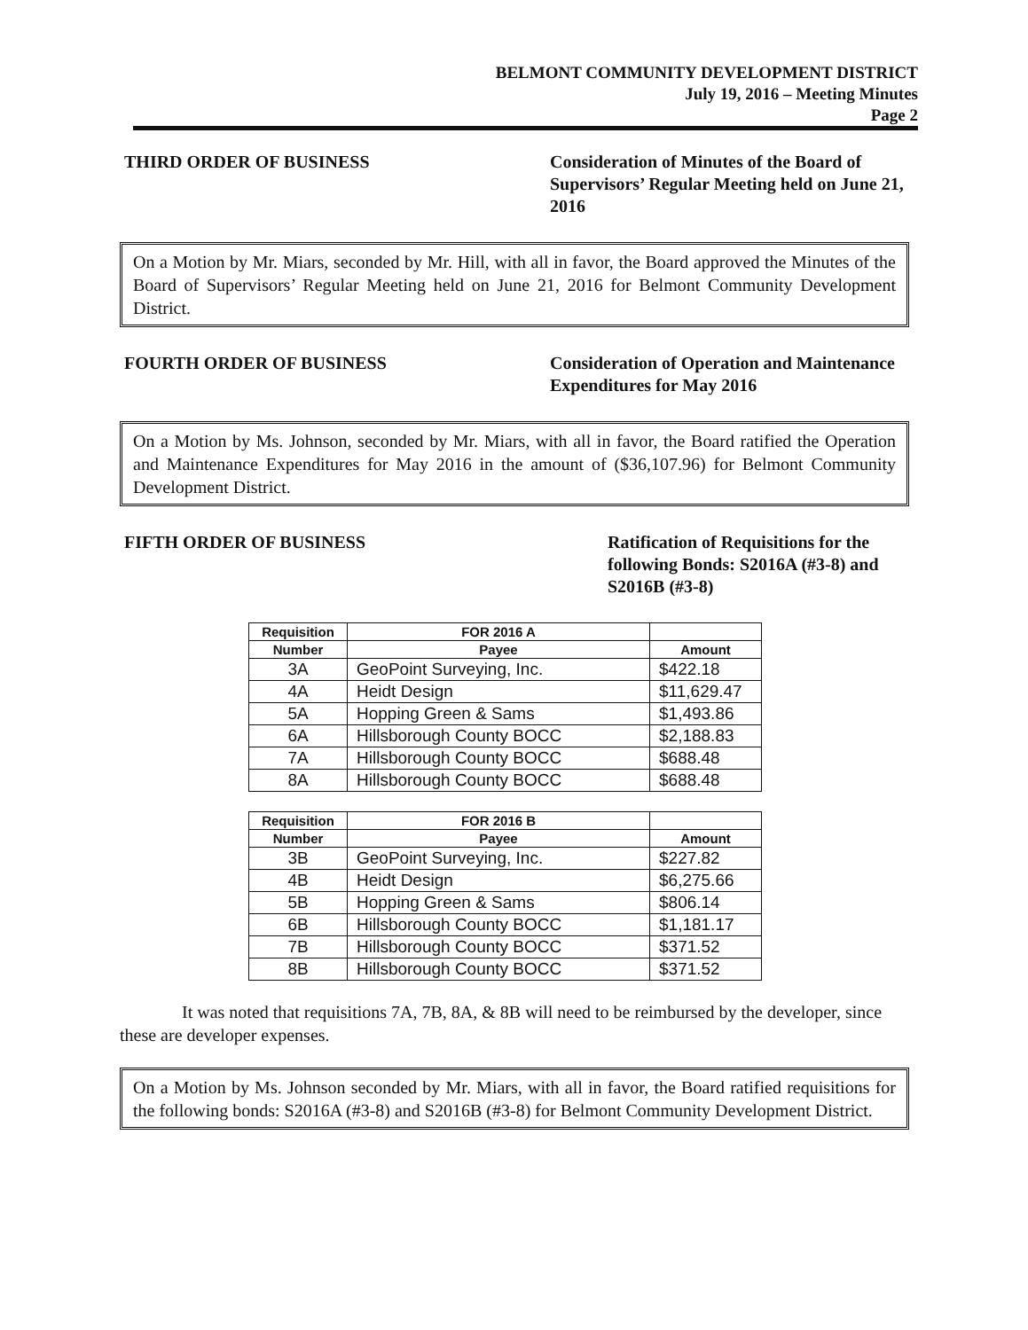BELMONT COMMUNITY DEVELOPMENT DISTRICT
July 19, 2016 – Meeting Minutes
Page 2
THIRD ORDER OF BUSINESS Consideration of Minutes of the Board of Supervisors’ Regular Meeting held on June 21, 2016
On a Motion by Mr. Miars, seconded by Mr. Hill, with all in favor, the Board approved the Minutes of the Board of Supervisors’ Regular Meeting held on June 21, 2016 for Belmont Community Development District.
FOURTH ORDER OF BUSINESS Consideration of Operation and Maintenance Expenditures for May 2016
On a Motion by Ms. Johnson, seconded by Mr. Miars, with all in favor, the Board ratified the Operation and Maintenance Expenditures for May 2016 in the amount of ($36,107.96) for Belmont Community Development District.
FIFTH ORDER OF BUSINESS Ratification of Requisitions for the following Bonds: S2016A (#3-8) and S2016B (#3-8)
| Requisition | FOR 2016 A | |
| --- | --- | --- |
| Number | Payee | Amount |
| 3A | GeoPoint Surveying, Inc. | $422.18 |
| 4A | Heidt Design | $11,629.47 |
| 5A | Hopping Green & Sams | $1,493.86 |
| 6A | Hillsborough County BOCC | $2,188.83 |
| 7A | Hillsborough County BOCC | $688.48 |
| 8A | Hillsborough County BOCC | $688.48 |
| Requisition | FOR 2016 B | |
| --- | --- | --- |
| Number | Payee | Amount |
| 3B | GeoPoint Surveying, Inc. | $227.82 |
| 4B | Heidt Design | $6,275.66 |
| 5B | Hopping Green & Sams | $806.14 |
| 6B | Hillsborough County BOCC | $1,181.17 |
| 7B | Hillsborough County BOCC | $371.52 |
| 8B | Hillsborough County BOCC | $371.52 |
It was noted that requisitions 7A, 7B, 8A, & 8B will need to be reimbursed by the developer, since these are developer expenses.
On a Motion by Ms. Johnson seconded by Mr. Miars, with all in favor, the Board ratified requisitions for the following bonds: S2016A (#3-8) and S2016B (#3-8) for Belmont Community Development District.